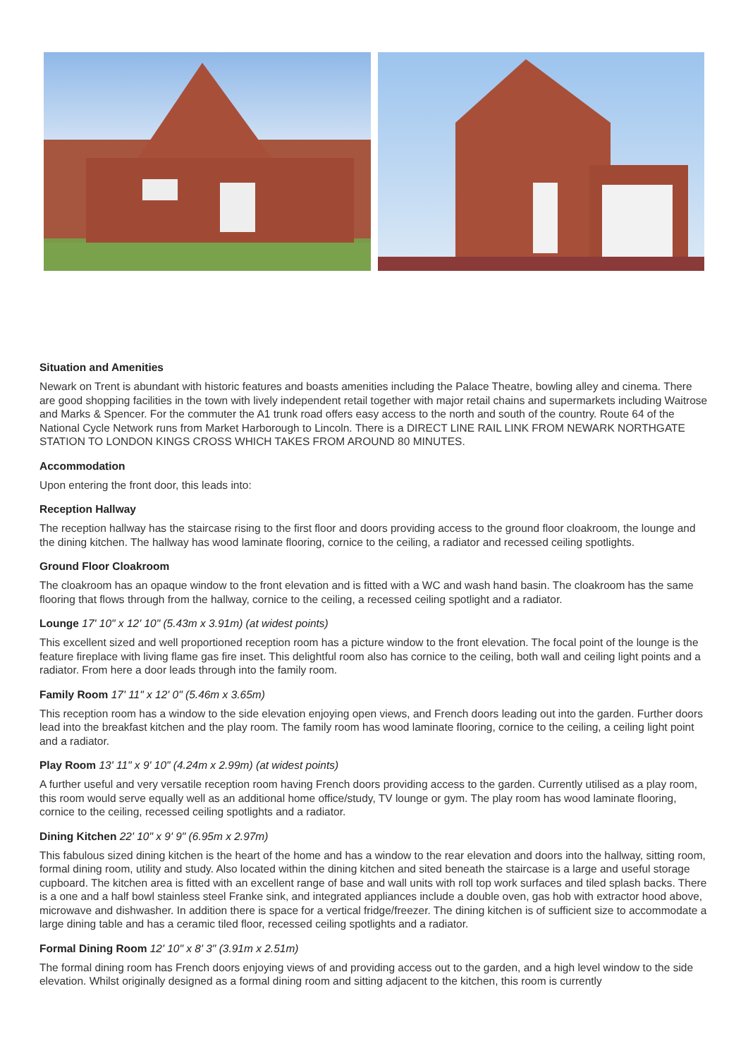Situation and Amenities
Newark on Trent is abundant with historic features and boasts amenities including the Palace Theatre, bowling alley and cinema. There are good shopping facilities in the town with lively independent retail together with major retail chains and supermarkets including Waitrose and Marks & Spencer. For the commuter the A1 trunk road offers easy access to the north and south of the country. Route 64 of the National Cycle Network runs from Market Harborough to Lincoln. There is a DIRECT LINE RAIL LINK FROM NEWARK NORTHGATE STATION TO LONDON KINGS CROSS WHICH TAKES FROM AROUND 80 MINUTES.
Accommodation
Upon entering the front door, this leads into:
Reception Hallway
The reception hallway has the staircase rising to the first floor and doors providing access to the ground floor cloakroom, the lounge and the dining kitchen. The hallway has wood laminate flooring, cornice to the ceiling, a radiator and recessed ceiling spotlights.
Ground Floor Cloakroom
The cloakroom has an opaque window to the front elevation and is fitted with a WC and wash hand basin. The cloakroom has the same flooring that flows through from the hallway, cornice to the ceiling, a recessed ceiling spotlight and a radiator.
Lounge 17' 10" x 12' 10" (5.43m x 3.91m) (at widest points)
This excellent sized and well proportioned reception room has a picture window to the front elevation. The focal point of the lounge is the feature fireplace with living flame gas fire inset. This delightful room also has cornice to the ceiling, both wall and ceiling light points and a radiator. From here a door leads through into the family room.
Family Room 17' 11" x 12' 0" (5.46m x 3.65m)
This reception room has a window to the side elevation enjoying open views, and French doors leading out into the garden. Further doors lead into the breakfast kitchen and the play room. The family room has wood laminate flooring, cornice to the ceiling, a ceiling light point and a radiator.
Play Room 13' 11" x 9' 10" (4.24m x 2.99m) (at widest points)
A further useful and very versatile reception room having French doors providing access to the garden. Currently utilised as a play room, this room would serve equally well as an additional home office/study, TV lounge or gym. The play room has wood laminate flooring, cornice to the ceiling, recessed ceiling spotlights and a radiator.
Dining Kitchen 22' 10" x 9' 9" (6.95m x 2.97m)
This fabulous sized dining kitchen is the heart of the home and has a window to the rear elevation and doors into the hallway, sitting room, formal dining room, utility and study. Also located within the dining kitchen and sited beneath the staircase is a large and useful storage cupboard. The kitchen area is fitted with an excellent range of base and wall units with roll top work surfaces and tiled splash backs. There is a one and a half bowl stainless steel Franke sink, and integrated appliances include a double oven, gas hob with extractor hood above, microwave and dishwasher. In addition there is space for a vertical fridge/freezer. The dining kitchen is of sufficient size to accommodate a large dining table and has a ceramic tiled floor, recessed ceiling spotlights and a radiator.
Formal Dining Room 12' 10" x 8' 3" (3.91m x 2.51m)
The formal dining room has French doors enjoying views of and providing access out to the garden, and a high level window to the side elevation. Whilst originally designed as a formal dining room and sitting adjacent to the kitchen, this room is currently